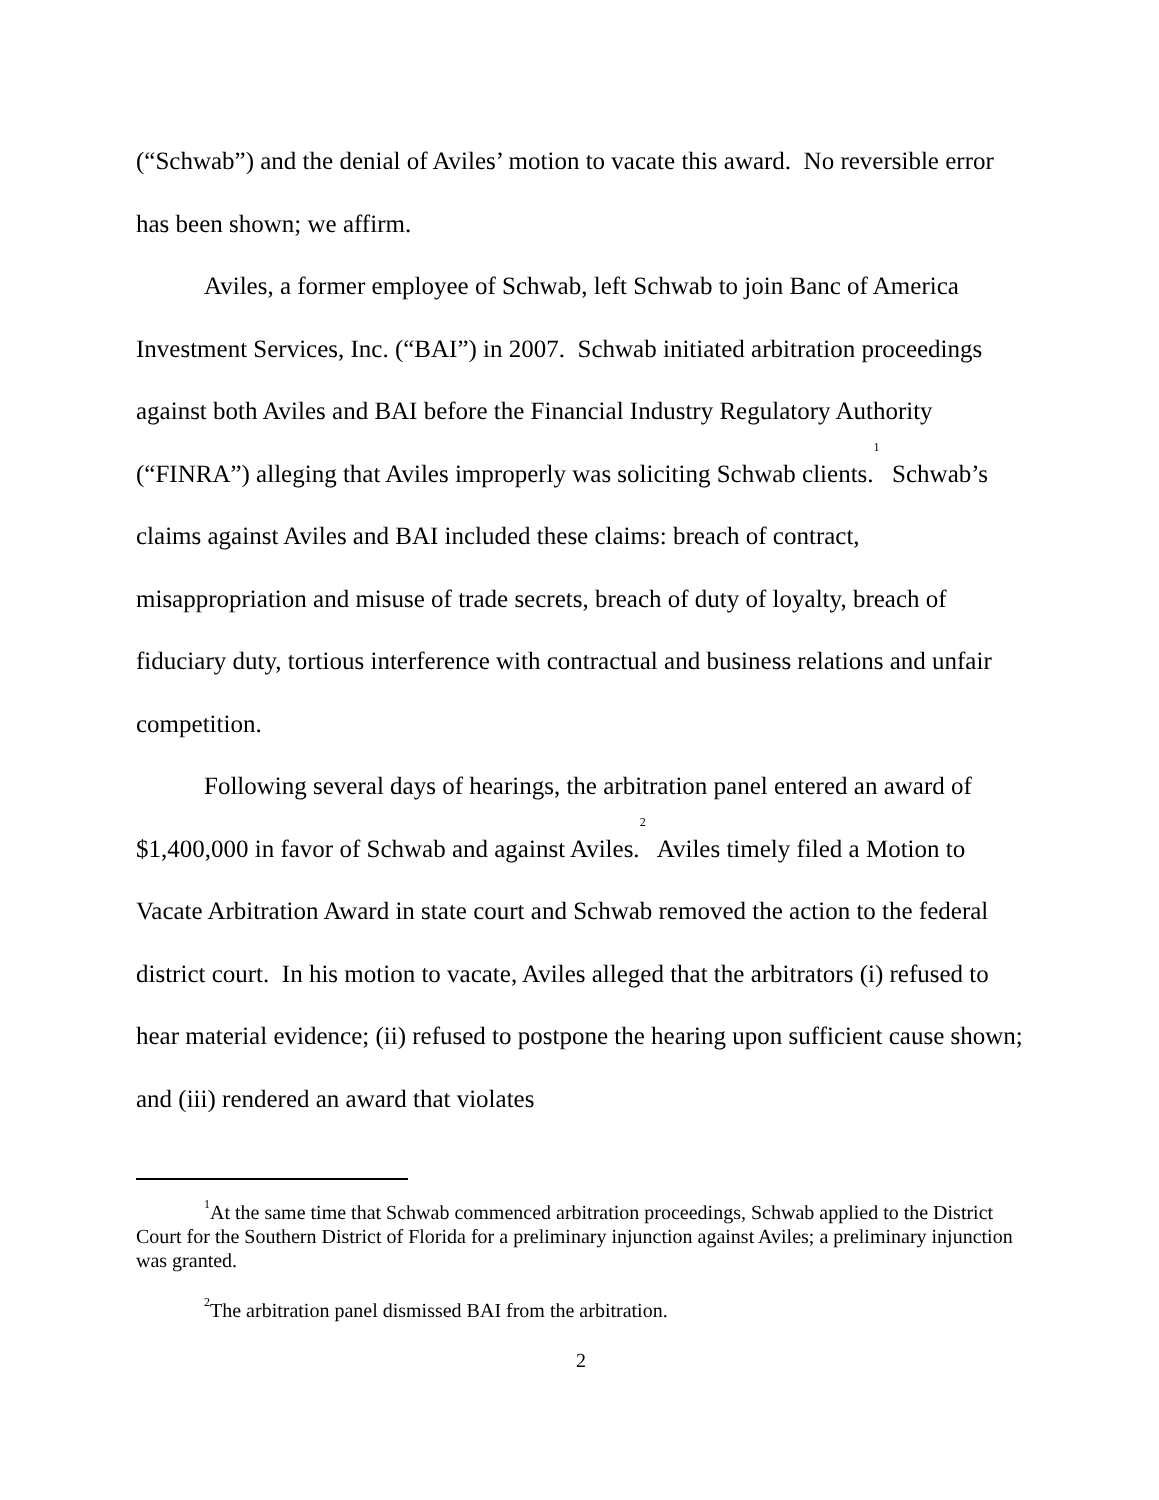(“Schwab”) and the denial of Aviles’ motion to vacate this award. No reversible error has been shown; we affirm.
Aviles, a former employee of Schwab, left Schwab to join Banc of America Investment Services, Inc. (“BAI”) in 2007. Schwab initiated arbitration proceedings against both Aviles and BAI before the Financial Industry Regulatory Authority (“FINRA”) alleging that Aviles improperly was soliciting Schwab clients.<sup>1</sup> Schwab’s claims against Aviles and BAI included these claims: breach of contract, misappropriation and misuse of trade secrets, breach of duty of loyalty, breach of fiduciary duty, tortious interference with contractual and business relations and unfair competition.
Following several days of hearings, the arbitration panel entered an award of $1,400,000 in favor of Schwab and against Aviles.<sup>2</sup> Aviles timely filed a Motion to Vacate Arbitration Award in state court and Schwab removed the action to the federal district court. In his motion to vacate, Aviles alleged that the arbitrators (i) refused to hear material evidence; (ii) refused to postpone the hearing upon sufficient cause shown; and (iii) rendered an award that violates
<sup>1</sup> At the same time that Schwab commenced arbitration proceedings, Schwab applied to the District Court for the Southern District of Florida for a preliminary injunction against Aviles; a preliminary injunction was granted.
<sup>2</sup> The arbitration panel dismissed BAI from the arbitration.
2